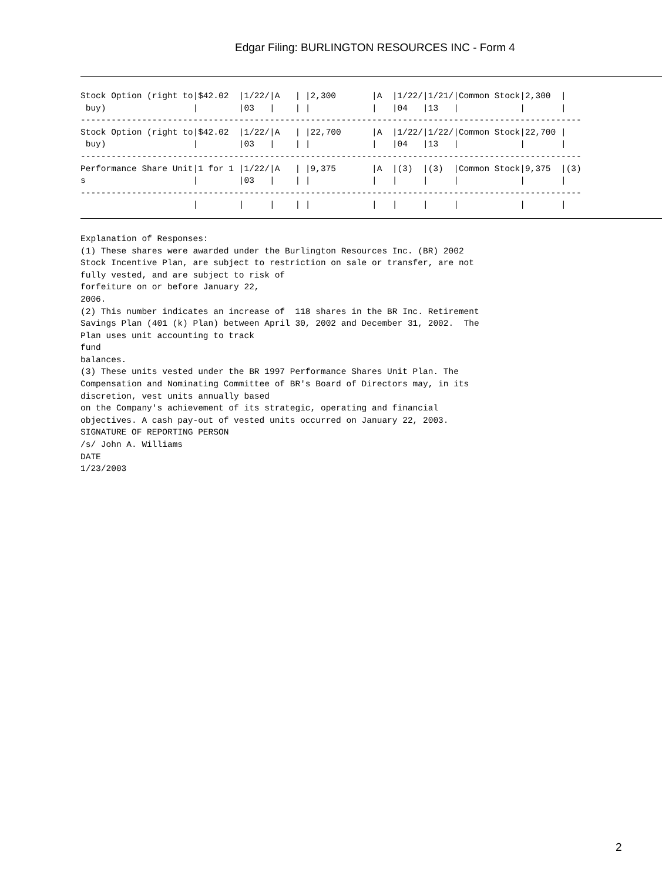Edgar Filing: BURLINGTON RESOURCES INC - Form 4
Stock Option (right to|$42.02  |1/22/|A   | |2,300       |A  |1/22/|1/21/|Common Stock|2,300  |
 buy)                 |        |03   |    | |            |   |04   |13   |            |       |
--------------------------------------------------------------------------------------------------
Stock Option (right to|$42.02  |1/22/|A   | |22,700      |A  |1/22/|1/22/|Common Stock|22,700 |
 buy)                 |        |03   |    | |            |   |04   |13   |            |       |
--------------------------------------------------------------------------------------------------
Performance Share Unit|1 for 1 |1/22/|A   | |9,375       |A  |(3)  |(3)  |Common Stock|9,375  |(3)
s                     |        |03   |    | |            |   |     |     |            |       |
--------------------------------------------------------------------------------------------------
                      |        |     |    | |            |   |     |     |            |       |
Explanation of Responses:
(1) These shares were awarded under the Burlington Resources Inc. (BR) 2002
Stock Incentive Plan, are subject to restriction on sale or transfer, are not
fully vested, and are subject to risk of
forfeiture on or before January 22,
2006.
(2) This number indicates an increase of  118 shares in the BR Inc. Retirement
Savings Plan (401 (k) Plan) between April 30, 2002 and December 31, 2002.  The
Plan uses unit accounting to track
fund
balances.
(3) These units vested under the BR 1997 Performance Shares Unit Plan. The
Compensation and Nominating Committee of BR's Board of Directors may, in its
discretion, vest units annually based
on the Company's achievement of its strategic, operating and financial
objectives. A cash pay-out of vested units occurred on January 22, 2003.
SIGNATURE OF REPORTING PERSON
/s/ John A. Williams
DATE
1/23/2003
2